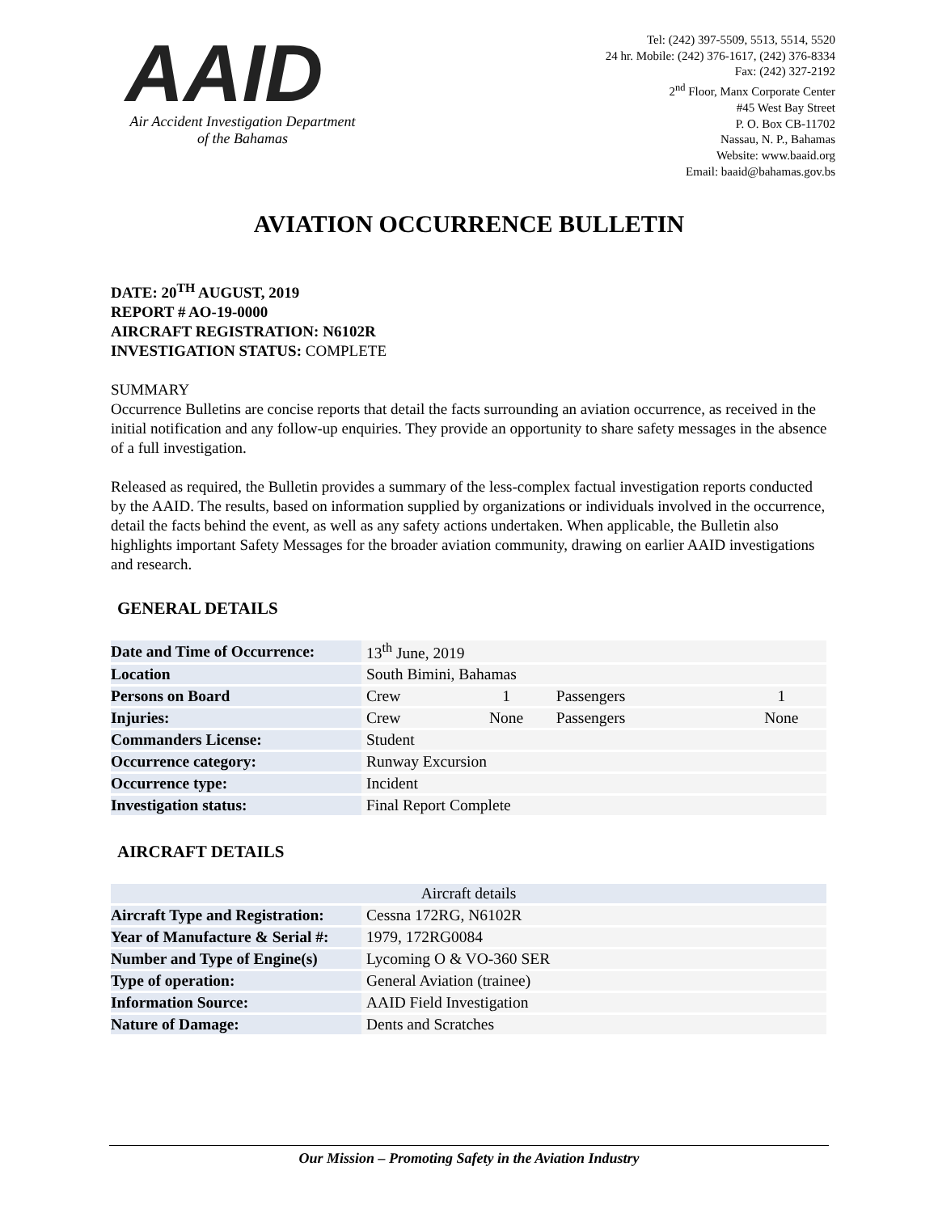AAID
Air Accident Investigation Department
of the Bahamas
Tel: (242) 397-5509, 5513, 5514, 5520
24 hr. Mobile: (242) 376-1617, (242) 376-8334
Fax: (242) 327-2192
2<sup>nd</sup> Floor, Manx Corporate Center
#45 West Bay Street
P. O. Box CB-11702
Nassau, N. P., Bahamas
Website: www.baaid.org
Email: baaid@bahamas.gov.bs
AVIATION OCCURRENCE BULLETIN
DATE: 20<sup>TH</sup> AUGUST, 2019
REPORT # AO-19-0000
AIRCRAFT REGISTRATION: N6102R
INVESTIGATION STATUS: COMPLETE
SUMMARY
Occurrence Bulletins are concise reports that detail the facts surrounding an aviation occurrence, as received in the initial notification and any follow-up enquiries. They provide an opportunity to share safety messages in the absence of a full investigation.
Released as required, the Bulletin provides a summary of the less-complex factual investigation reports conducted by the AAID. The results, based on information supplied by organizations or individuals involved in the occurrence, detail the facts behind the event, as well as any safety actions undertaken. When applicable, the Bulletin also highlights important Safety Messages for the broader aviation community, drawing on earlier AAID investigations and research.
GENERAL DETAILS
| Date and Time of Occurrence: | 13<sup>th</sup> June, 2019 | | | |
| Location | South Bimini, Bahamas | | | |
| Persons on Board | Crew | 1 | Passengers | 1 |
| Injuries: | Crew | None | Passengers | None |
| Commanders License: | Student | | | |
| Occurrence category: | Runway Excursion | | | |
| Occurrence type: | Incident | | | |
| Investigation status: | Final Report Complete | | | |
AIRCRAFT DETAILS
| Aircraft details | |
| Aircraft Type and Registration: | Cessna 172RG, N6102R |
| Year of Manufacture & Serial #: | 1979, 172RG0084 |
| Number and Type of Engine(s) | Lycoming O & VO-360 SER |
| Type of operation: | General Aviation (trainee) |
| Information Source: | AAID Field Investigation |
| Nature of Damage: | Dents and Scratches |
Our Mission – Promoting Safety in the Aviation Industry